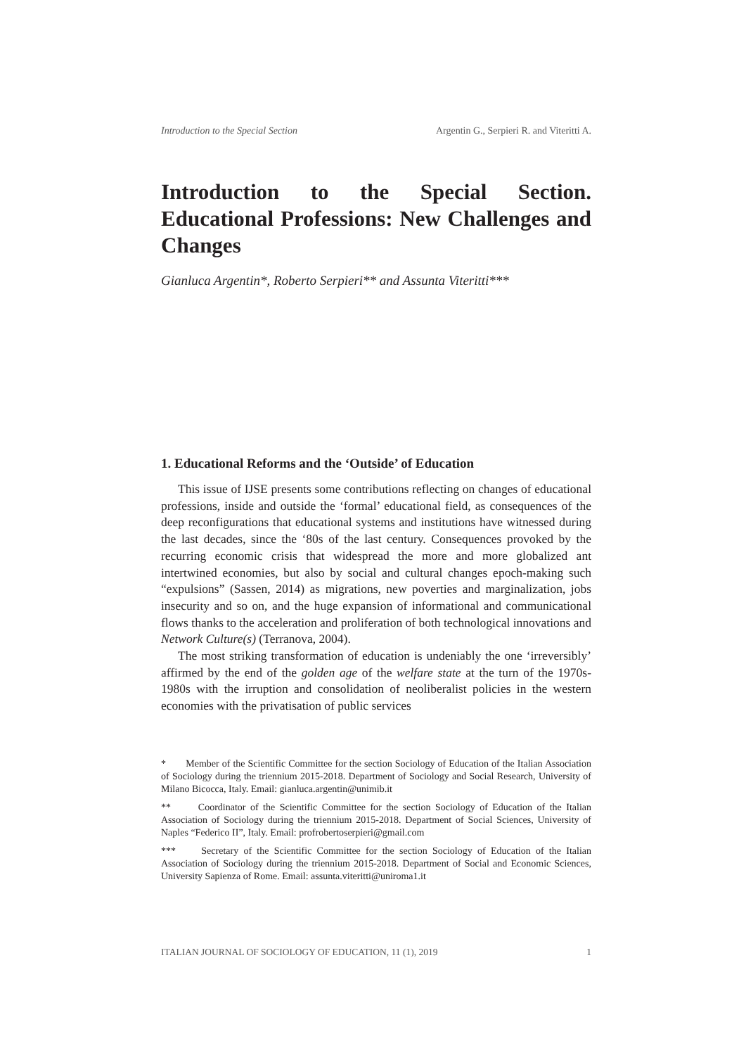Introduction to the Special Section Argentin G., Serpieri R. and Viteritti A.
Introduction to the Special Section. Educational Professions: New Challenges and Changes
Gianluca Argentin*, Roberto Serpieri** and Assunta Viteritti***
1. Educational Reforms and the ‘Outside’ of Education
This issue of IJSE presents some contributions reflecting on changes of educational professions, inside and outside the ‘formal’ educational field, as consequences of the deep reconfigurations that educational systems and institutions have witnessed during the last decades, since the ‘80s of the last century. Consequences provoked by the recurring economic crisis that widespread the more and more globalized ant intertwined economies, but also by social and cultural changes epoch-making such “expulsions” (Sassen, 2014) as migrations, new poverties and marginalization, jobs insecurity and so on, and the huge expansion of informational and communicational flows thanks to the acceleration and proliferation of both technological innovations and Network Culture(s) (Terranova, 2004).
The most striking transformation of education is undeniably the one ‘irreversibly’ affirmed by the end of the golden age of the welfare state at the turn of the 1970s-1980s with the irruption and consolidation of neoliberalist policies in the western economies with the privatisation of public services
* Member of the Scientific Committee for the section Sociology of Education of the Italian Association of Sociology during the triennium 2015-2018. Department of Sociology and Social Research, University of Milano Bicocca, Italy. Email: gianluca.argentin@unimib.it
** Coordinator of the Scientific Committee for the section Sociology of Education of the Italian Association of Sociology during the triennium 2015-2018. Department of Social Sciences, University of Naples “Federico II”, Italy. Email: profrobertoserpieri@gmail.com
*** Secretary of the Scientific Committee for the section Sociology of Education of the Italian Association of Sociology during the triennium 2015-2018. Department of Social and Economic Sciences, University Sapienza of Rome. Email: assunta.viteritti@uniroma1.it
ITALIAN JOURNAL OF SOCIOLOGY OF EDUCATION, 11 (1), 2019 1